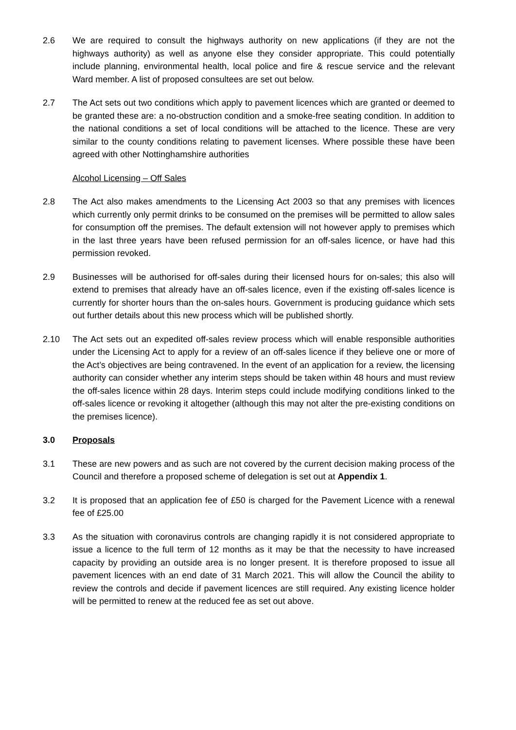2.6 We are required to consult the highways authority on new applications (if they are not the highways authority) as well as anyone else they consider appropriate. This could potentially include planning, environmental health, local police and fire & rescue service and the relevant Ward member. A list of proposed consultees are set out below.
2.7 The Act sets out two conditions which apply to pavement licences which are granted or deemed to be granted these are: a no-obstruction condition and a smoke-free seating condition. In addition to the national conditions a set of local conditions will be attached to the licence. These are very similar to the county conditions relating to pavement licenses. Where possible these have been agreed with other Nottinghamshire authorities
Alcohol Licensing – Off Sales
2.8 The Act also makes amendments to the Licensing Act 2003 so that any premises with licences which currently only permit drinks to be consumed on the premises will be permitted to allow sales for consumption off the premises. The default extension will not however apply to premises which in the last three years have been refused permission for an off-sales licence, or have had this permission revoked.
2.9 Businesses will be authorised for off-sales during their licensed hours for on-sales; this also will extend to premises that already have an off-sales licence, even if the existing off-sales licence is currently for shorter hours than the on-sales hours. Government is producing guidance which sets out further details about this new process which will be published shortly.
2.10 The Act sets out an expedited off-sales review process which will enable responsible authorities under the Licensing Act to apply for a review of an off-sales licence if they believe one or more of the Act’s objectives are being contravened. In the event of an application for a review, the licensing authority can consider whether any interim steps should be taken within 48 hours and must review the off-sales licence within 28 days. Interim steps could include modifying conditions linked to the off-sales licence or revoking it altogether (although this may not alter the pre-existing conditions on the premises licence).
3.0 Proposals
3.1 These are new powers and as such are not covered by the current decision making process of the Council and therefore a proposed scheme of delegation is set out at Appendix 1.
3.2 It is proposed that an application fee of £50 is charged for the Pavement Licence with a renewal fee of £25.00
3.3 As the situation with coronavirus controls are changing rapidly it is not considered appropriate to issue a licence to the full term of 12 months as it may be that the necessity to have increased capacity by providing an outside area is no longer present. It is therefore proposed to issue all pavement licences with an end date of 31 March 2021. This will allow the Council the ability to review the controls and decide if pavement licences are still required. Any existing licence holder will be permitted to renew at the reduced fee as set out above.